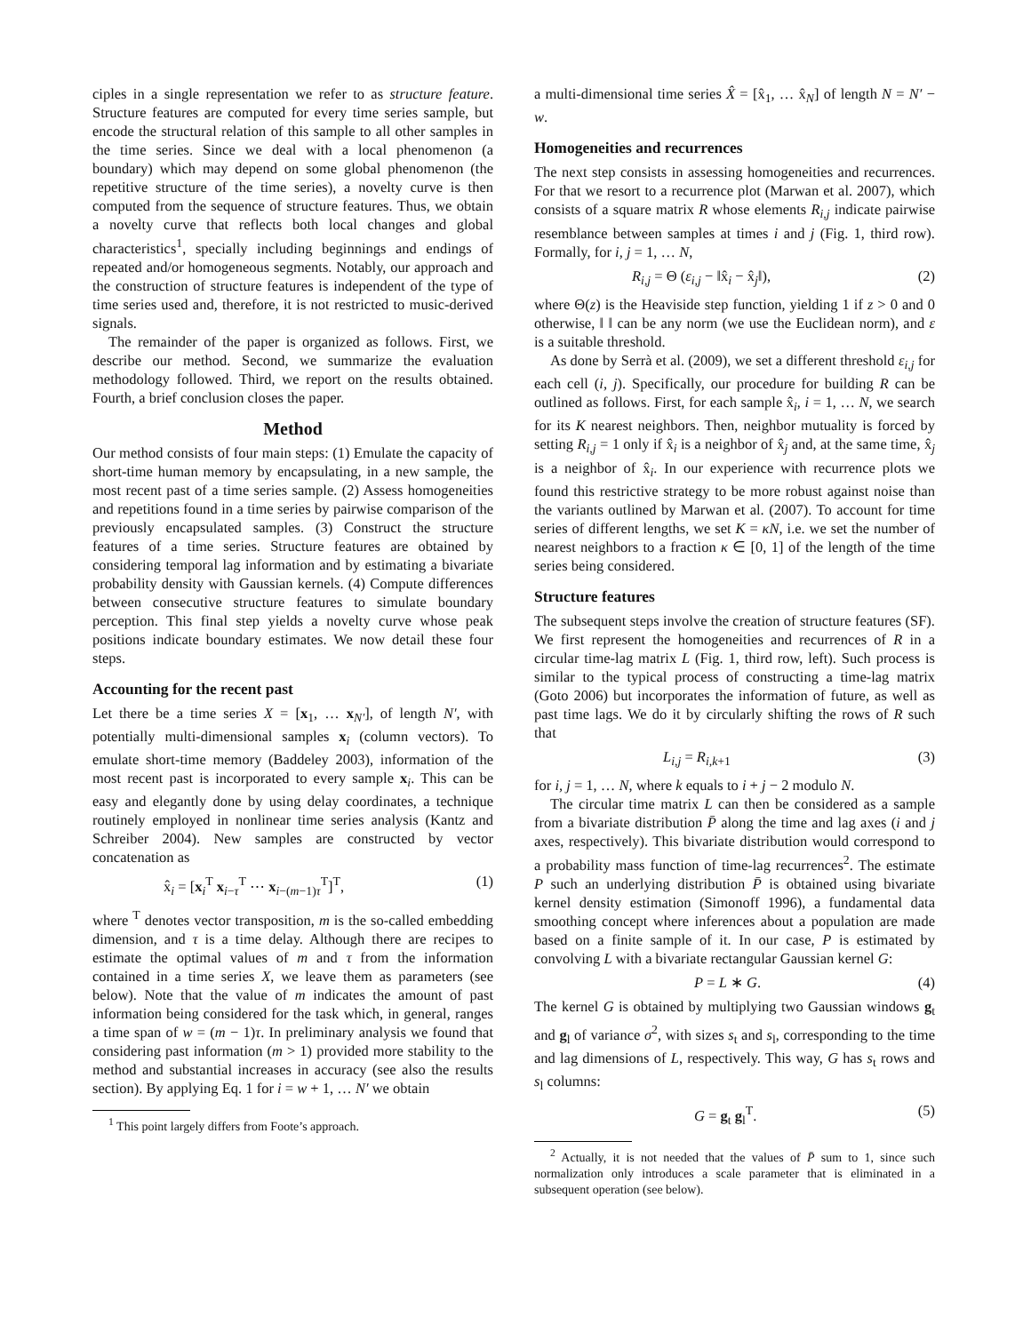ciples in a single representation we refer to as structure feature. Structure features are computed for every time series sample, but encode the structural relation of this sample to all other samples in the time series. Since we deal with a local phenomenon (a boundary) which may depend on some global phenomenon (the repetitive structure of the time series), a novelty curve is then computed from the sequence of structure features. Thus, we obtain a novelty curve that reflects both local changes and global characteristics<sup>1</sup>, specially including beginnings and endings of repeated and/or homogeneous segments. Notably, our approach and the construction of structure features is independent of the type of time series used and, therefore, it is not restricted to music-derived signals.
The remainder of the paper is organized as follows. First, we describe our method. Second, we summarize the evaluation methodology followed. Third, we report on the results obtained. Fourth, a brief conclusion closes the paper.
Method
Our method consists of four main steps: (1) Emulate the capacity of short-time human memory by encapsulating, in a new sample, the most recent past of a time series sample. (2) Assess homogeneities and repetitions found in a time series by pairwise comparison of the previously encapsulated samples. (3) Construct the structure features of a time series. Structure features are obtained by considering temporal lag information and by estimating a bivariate probability density with Gaussian kernels. (4) Compute differences between consecutive structure features to simulate boundary perception. This final step yields a novelty curve whose peak positions indicate boundary estimates. We now detail these four steps.
Accounting for the recent past
Let there be a time series X = [x<sub>1</sub>, … x<sub>N′</sub>], of length N′, with potentially multi-dimensional samples x<sub>i</sub> (column vectors). To emulate short-time memory (Baddeley 2003), information of the most recent past is incorporated to every sample x<sub>i</sub>. This can be easy and elegantly done by using delay coordinates, a technique routinely employed in nonlinear time series analysis (Kantz and Schreiber 2004). New samples are constructed by vector concatenation as
x̂<sub>i</sub> = [x<sub>i</sub><sup>T</sup> x<sub>i−τ</sub><sup>T</sup> ⋯ x<sub>i−(m−1)τ</sub><sup>T</sup>]<sup>T</sup>, (1)
where <sup>T</sup> denotes vector transposition, m is the so-called embedding dimension, and τ is a time delay. Although there are recipes to estimate the optimal values of m and τ from the information contained in a time series X, we leave them as parameters (see below). Note that the value of m indicates the amount of past information being considered for the task which, in general, ranges a time span of w = (m − 1)τ. In preliminary analysis we found that considering past information (m > 1) provided more stability to the method and substantial increases in accuracy (see also the results section). By applying Eq. 1 for i = w + 1, … N′ we obtain
<sup>1</sup> This point largely differs from Foote’s approach.
a multi-dimensional time series X̂ = [x̂<sub>1</sub>, … x̂<sub>N</sub>] of length N = N′ − w.
Homogeneities and recurrences
The next step consists in assessing homogeneities and recurrences. For that we resort to a recurrence plot (Marwan et al. 2007), which consists of a square matrix R whose elements R<sub>i,j</sub> indicate pairwise resemblance between samples at times i and j (Fig. 1, third row). Formally, for i, j = 1, … N,
R<sub>i,j</sub> = Θ (ε<sub>i,j</sub> − ‖x̂<sub>i</sub> − x̂<sub>j</sub>‖), (2)
where Θ(z) is the Heaviside step function, yielding 1 if z > 0 and 0 otherwise, ‖ ‖ can be any norm (we use the Euclidean norm), and ε is a suitable threshold.
As done by Serrà et al. (2009), we set a different threshold ε<sub>i,j</sub> for each cell (i, j). Specifically, our procedure for building R can be outlined as follows. First, for each sample x̂<sub>i</sub>, i = 1, … N, we search for its K nearest neighbors. Then, neighbor mutuality is forced by setting R<sub>i,j</sub> = 1 only if x̂<sub>i</sub> is a neighbor of x̂<sub>j</sub> and, at the same time, x̂<sub>j</sub> is a neighbor of x̂<sub>i</sub>. In our experience with recurrence plots we found this restrictive strategy to be more robust against noise than the variants outlined by Marwan et al. (2007). To account for time series of different lengths, we set K = κN, i.e. we set the number of nearest neighbors to a fraction κ ∈ [0, 1] of the length of the time series being considered.
Structure features
The subsequent steps involve the creation of structure features (SF). We first represent the homogeneities and recurrences of R in a circular time-lag matrix L (Fig. 1, third row, left). Such process is similar to the typical process of constructing a time-lag matrix (Goto 2006) but incorporates the information of future, as well as past time lags. We do it by circularly shifting the rows of R such that
L<sub>i,j</sub> = R<sub>i,k+1</sub> (3)
for i, j = 1, … N, where k equals to i + j − 2 modulo N.
The circular time matrix L can then be considered as a sample from a bivariate distribution P̄ along the time and lag axes (i and j axes, respectively). This bivariate distribution would correspond to a probability mass function of time-lag recurrences<sup>2</sup>. The estimate P such an underlying distribution P̄ is obtained using bivariate kernel density estimation (Simonoff 1996), a fundamental data smoothing concept where inferences about a population are made based on a finite sample of it. In our case, P is estimated by convolving L with a bivariate rectangular Gaussian kernel G:
P = L ∗ G. (4)
The kernel G is obtained by multiplying two Gaussian windows g<sub>t</sub> and g<sub>l</sub> of variance σ<sup>2</sup>, with sizes s<sub>t</sub> and s<sub>l</sub>, corresponding to the time and lag dimensions of L, respectively. This way, G has s<sub>t</sub> rows and s<sub>l</sub> columns:
G = g<sub>t</sub> g<sub>l</sub><sup>T</sup>. (5)
<sup>2</sup> Actually, it is not needed that the values of P̄ sum to 1, since such normalization only introduces a scale parameter that is eliminated in a subsequent operation (see below).